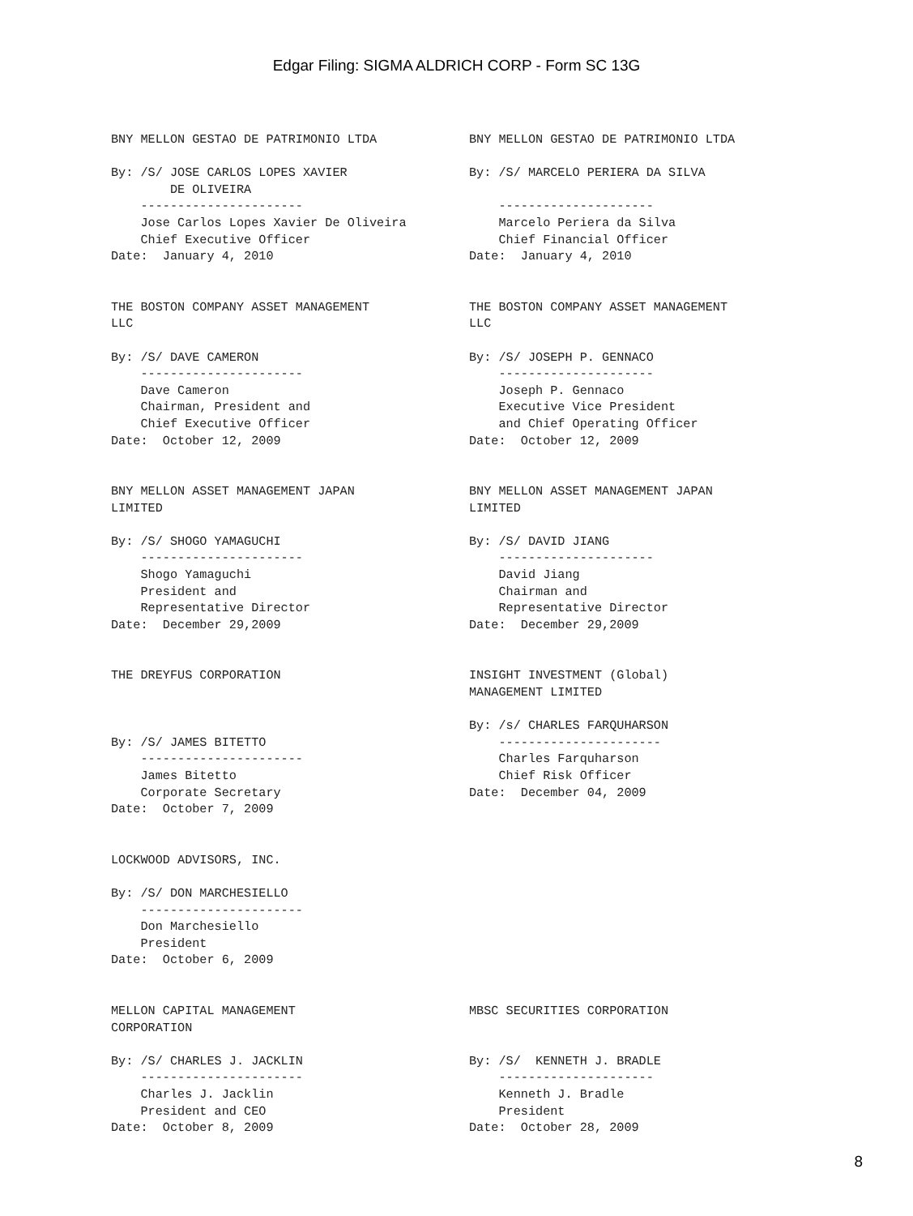Edgar Filing: SIGMA ALDRICH CORP - Form SC 13G
BNY MELLON GESTAO DE PATRIMONIO LTDA

By: /S/ JOSE CARLOS LOPES XAVIER
        DE OLIVEIRA
    ----------------------
    Jose Carlos Lopes Xavier De Oliveira
    Chief Executive Officer
Date:  January 4, 2010
BNY MELLON GESTAO DE PATRIMONIO LTDA

By: /S/ MARCELO PERIERA DA SILVA

    ---------------------
    Marcelo Periera da Silva
    Chief Financial Officer
Date:  January 4, 2010
THE BOSTON COMPANY ASSET MANAGEMENT
LLC

By: /S/ DAVE CAMERON
    ----------------------
    Dave Cameron
    Chairman, President and
    Chief Executive Officer
Date:  October 12, 2009
THE BOSTON COMPANY ASSET MANAGEMENT
LLC

By: /S/ JOSEPH P. GENNACO
    ---------------------
    Joseph P. Gennaco
    Executive Vice President
    and Chief Operating Officer
Date:  October 12, 2009
BNY MELLON ASSET MANAGEMENT JAPAN
LIMITED

By: /S/ SHOGO YAMAGUCHI
    ----------------------
    Shogo Yamaguchi
    President and
    Representative Director
Date:  December 29,2009
BNY MELLON ASSET MANAGEMENT JAPAN
LIMITED

By: /S/ DAVID JIANG
    ---------------------
    David Jiang
    Chairman and
    Representative Director
Date:  December 29,2009
THE DREYFUS CORPORATION



By: /S/ JAMES BITETTO
    ----------------------
    James Bitetto
    Corporate Secretary
Date:  October 7, 2009
INSIGHT INVESTMENT (Global)
MANAGEMENT LIMITED

By: /s/ CHARLES FARQUHARSON
    ----------------------
    Charles Farquharson
    Chief Risk Officer
Date:  December 04, 2009
LOCKWOOD ADVISORS, INC.

By: /S/ DON MARCHESIELLO
    ----------------------
    Don Marchesiello
    President
Date:  October 6, 2009
MELLON CAPITAL MANAGEMENT
CORPORATION

By: /S/ CHARLES J. JACKLIN
    ----------------------
    Charles J. Jacklin
    President and CEO
Date:  October 8, 2009
MBSC SECURITIES CORPORATION


By: /S/  KENNETH J. BRADLE
    ---------------------
    Kenneth J. Bradle
    President
Date:  October 28, 2009
8